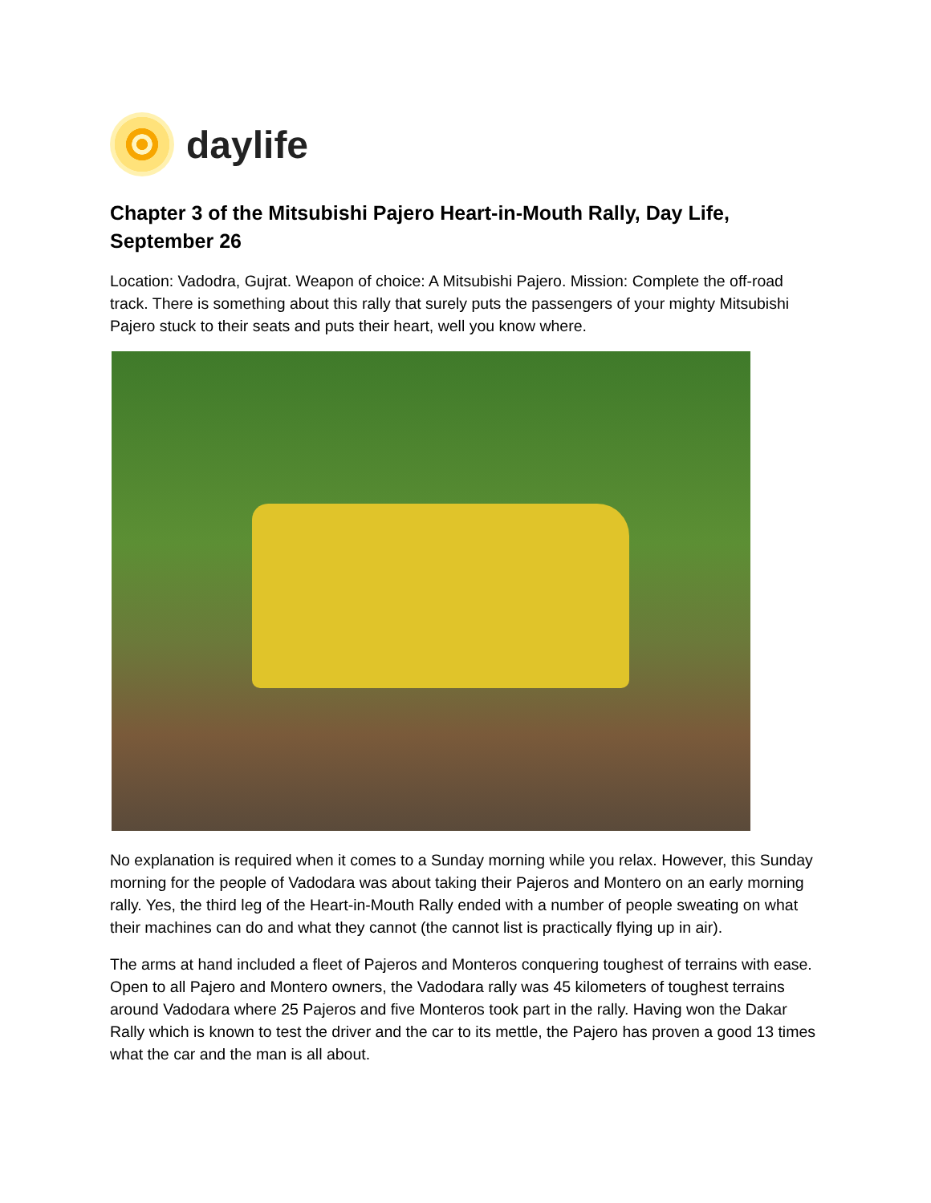daylife
Chapter 3 of the Mitsubishi Pajero Heart-in-Mouth Rally, Day Life, September 26
Location: Vadodra, Gujrat. Weapon of choice: A Mitsubishi Pajero. Mission: Complete the off-road track. There is something about this rally that surely puts the passengers of your mighty Mitsubishi Pajero stuck to their seats and puts their heart, well you know where.
No explanation is required when it comes to a Sunday morning while you relax. However, this Sunday morning for the people of Vadodara was about taking their Pajeros and Montero on an early morning rally. Yes, the third leg of the Heart-in-Mouth Rally ended with a number of people sweating on what their machines can do and what they cannot (the cannot list is practically flying up in air).
The arms at hand included a fleet of Pajeros and Monteros conquering toughest of terrains with ease. Open to all Pajero and Montero owners, the Vadodara rally was 45 kilometers of toughest terrains around Vadodara where 25 Pajeros and five Monteros took part in the rally. Having won the Dakar Rally which is known to test the driver and the car to its mettle, the Pajero has proven a good 13 times what the car and the man is all about.